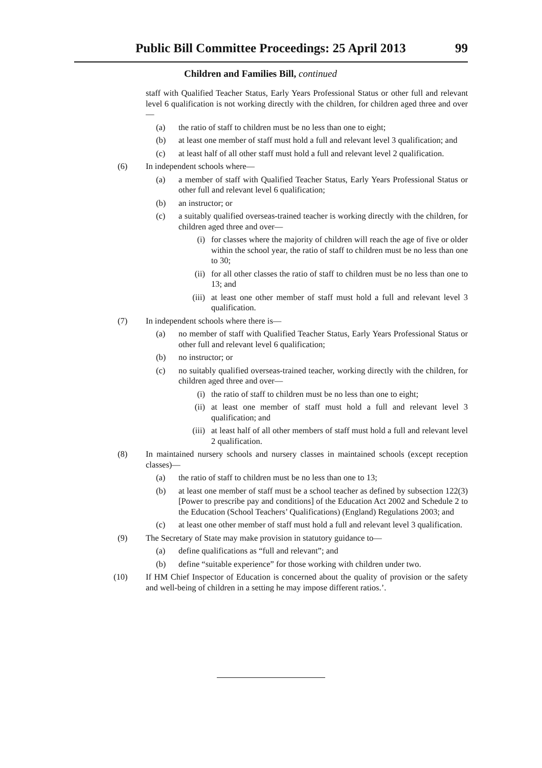Public Bill Committee Proceedings: 25 April 2013 99
Children and Families Bill, continued
staff with Qualified Teacher Status, Early Years Professional Status or other full and relevant level 6 qualification is not working directly with the children, for children aged three and over—
(a) the ratio of staff to children must be no less than one to eight;
(b) at least one member of staff must hold a full and relevant level 3 qualification; and
(c) at least half of all other staff must hold a full and relevant level 2 qualification.
(6) In independent schools where—
(a) a member of staff with Qualified Teacher Status, Early Years Professional Status or other full and relevant level 6 qualification;
(b) an instructor; or
(c) a suitably qualified overseas-trained teacher is working directly with the children, for children aged three and over—
(i) for classes where the majority of children will reach the age of five or older within the school year, the ratio of staff to children must be no less than one to 30;
(ii) for all other classes the ratio of staff to children must be no less than one to 13; and
(iii) at least one other member of staff must hold a full and relevant level 3 qualification.
(7) In independent schools where there is—
(a) no member of staff with Qualified Teacher Status, Early Years Professional Status or other full and relevant level 6 qualification;
(b) no instructor; or
(c) no suitably qualified overseas-trained teacher, working directly with the children, for children aged three and over—
(i) the ratio of staff to children must be no less than one to eight;
(ii) at least one member of staff must hold a full and relevant level 3 qualification; and
(iii) at least half of all other members of staff must hold a full and relevant level 2 qualification.
(8) In maintained nursery schools and nursery classes in maintained schools (except reception classes)—
(a) the ratio of staff to children must be no less than one to 13;
(b) at least one member of staff must be a school teacher as defined by subsection 122(3) [Power to prescribe pay and conditions] of the Education Act 2002 and Schedule 2 to the Education (School Teachers’ Qualifications) (England) Regulations 2003; and
(c) at least one other member of staff must hold a full and relevant level 3 qualification.
(9) The Secretary of State may make provision in statutory guidance to—
(a) define qualifications as “full and relevant”; and
(b) define “suitable experience” for those working with children under two.
(10) If HM Chief Inspector of Education is concerned about the quality of provision or the safety and well-being of children in a setting he may impose different ratios.’.